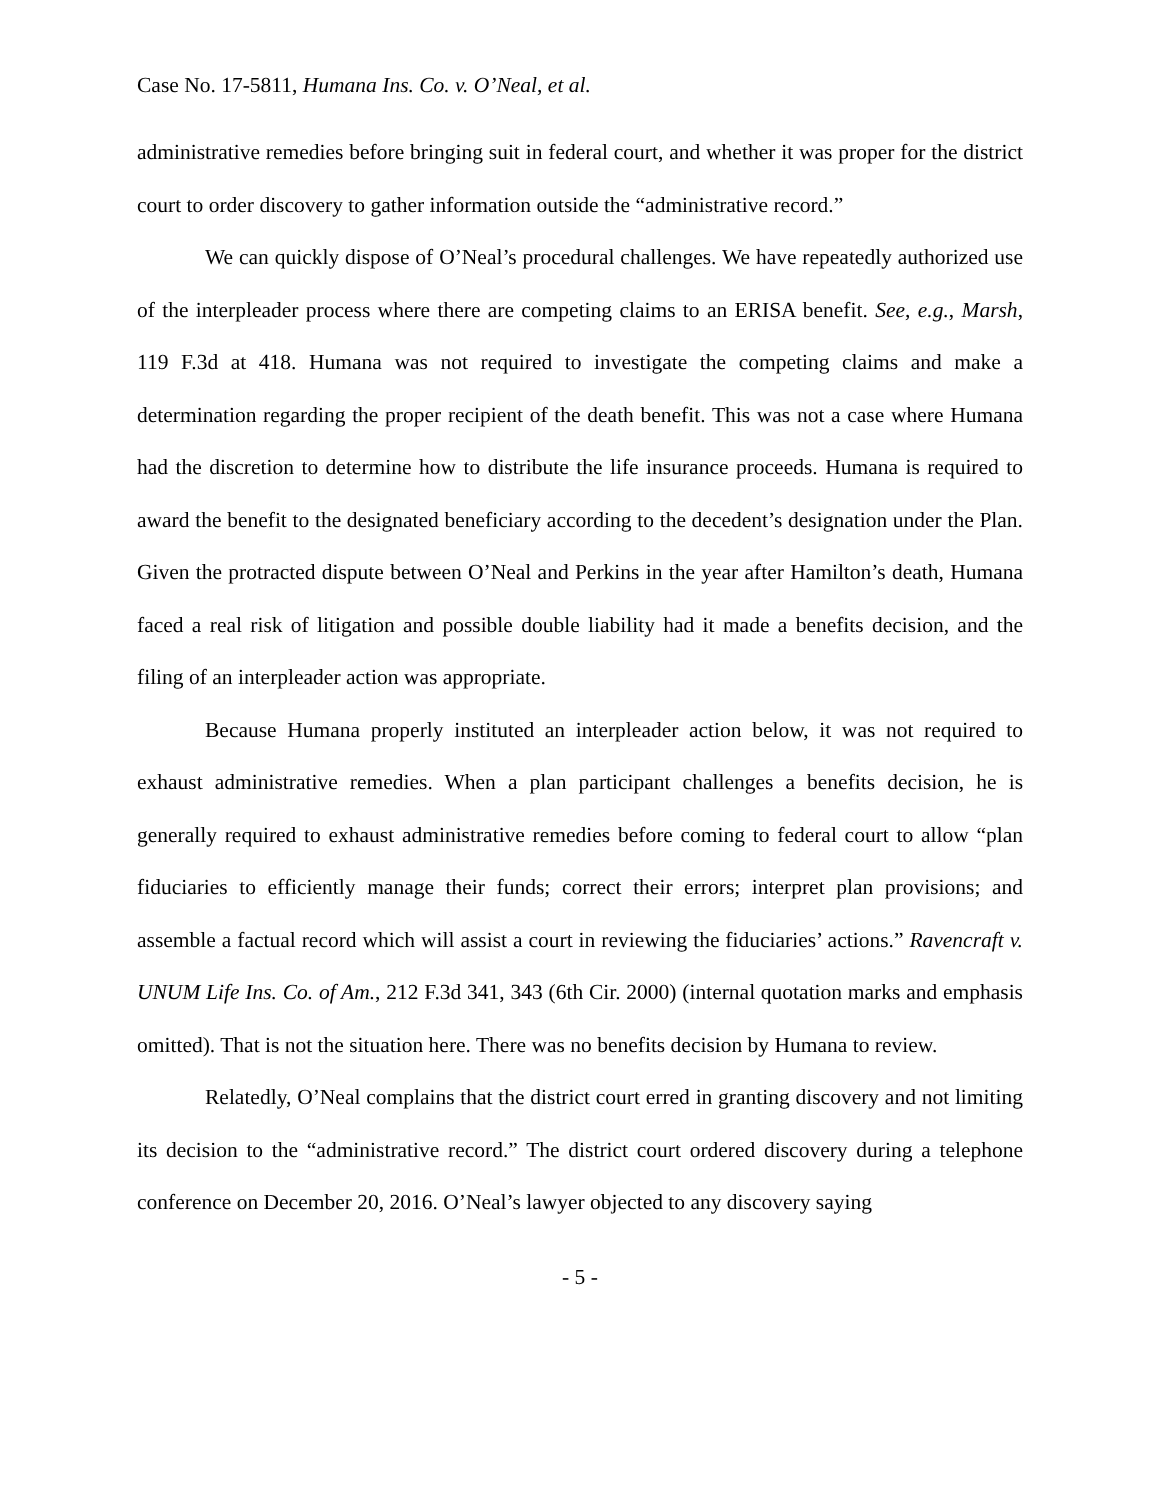Case No. 17-5811, Humana Ins. Co. v. O’Neal, et al.
administrative remedies before bringing suit in federal court, and whether it was proper for the district court to order discovery to gather information outside the “administrative record.”
We can quickly dispose of O’Neal’s procedural challenges. We have repeatedly authorized use of the interpleader process where there are competing claims to an ERISA benefit. See, e.g., Marsh, 119 F.3d at 418. Humana was not required to investigate the competing claims and make a determination regarding the proper recipient of the death benefit. This was not a case where Humana had the discretion to determine how to distribute the life insurance proceeds. Humana is required to award the benefit to the designated beneficiary according to the decedent’s designation under the Plan. Given the protracted dispute between O’Neal and Perkins in the year after Hamilton’s death, Humana faced a real risk of litigation and possible double liability had it made a benefits decision, and the filing of an interpleader action was appropriate.
Because Humana properly instituted an interpleader action below, it was not required to exhaust administrative remedies. When a plan participant challenges a benefits decision, he is generally required to exhaust administrative remedies before coming to federal court to allow “plan fiduciaries to efficiently manage their funds; correct their errors; interpret plan provisions; and assemble a factual record which will assist a court in reviewing the fiduciaries’ actions.” Ravencraft v. UNUM Life Ins. Co. of Am., 212 F.3d 341, 343 (6th Cir. 2000) (internal quotation marks and emphasis omitted). That is not the situation here. There was no benefits decision by Humana to review.
Relatedly, O’Neal complains that the district court erred in granting discovery and not limiting its decision to the “administrative record.” The district court ordered discovery during a telephone conference on December 20, 2016. O’Neal’s lawyer objected to any discovery saying
- 5 -